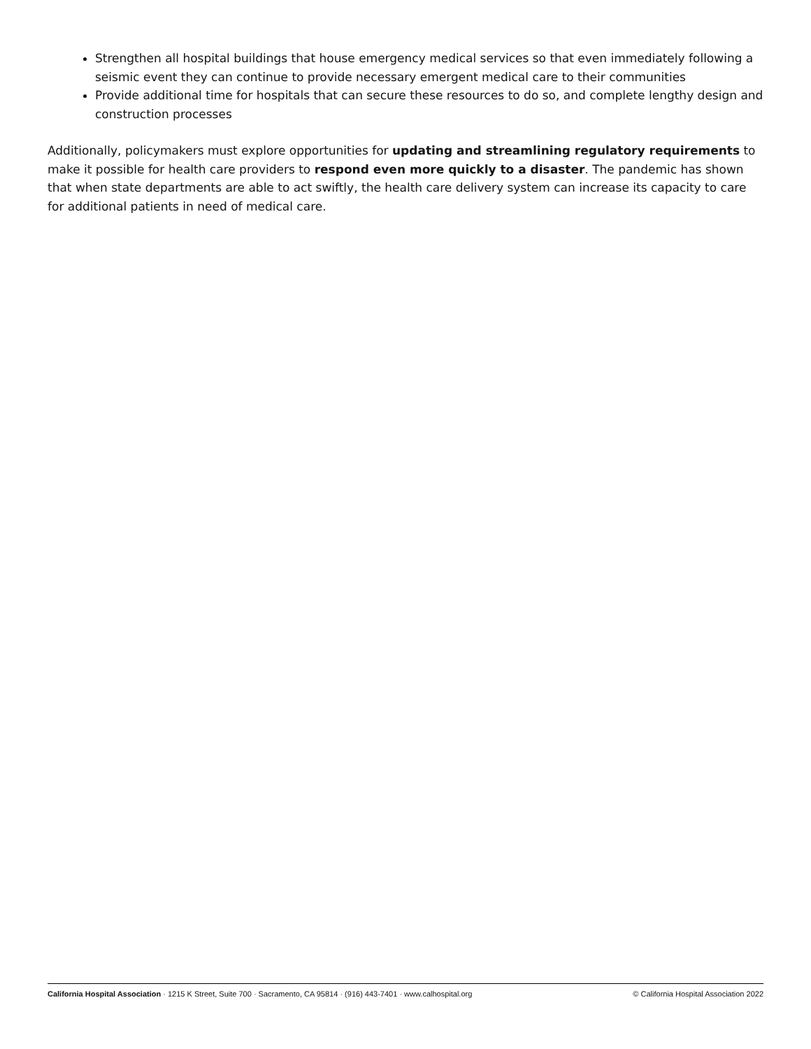Strengthen all hospital buildings that house emergency medical services so that even immediately following a seismic event they can continue to provide necessary emergent medical care to their communities
Provide additional time for hospitals that can secure these resources to do so, and complete lengthy design and construction processes
Additionally, policymakers must explore opportunities for updating and streamlining regulatory requirements to make it possible for health care providers to respond even more quickly to a disaster. The pandemic has shown that when state departments are able to act swiftly, the health care delivery system can increase its capacity to care for additional patients in need of medical care.
California Hospital Association · 1215 K Street, Suite 700 · Sacramento, CA 95814 · (916) 443-7401 · www.calhospital.org © California Hospital Association 2022